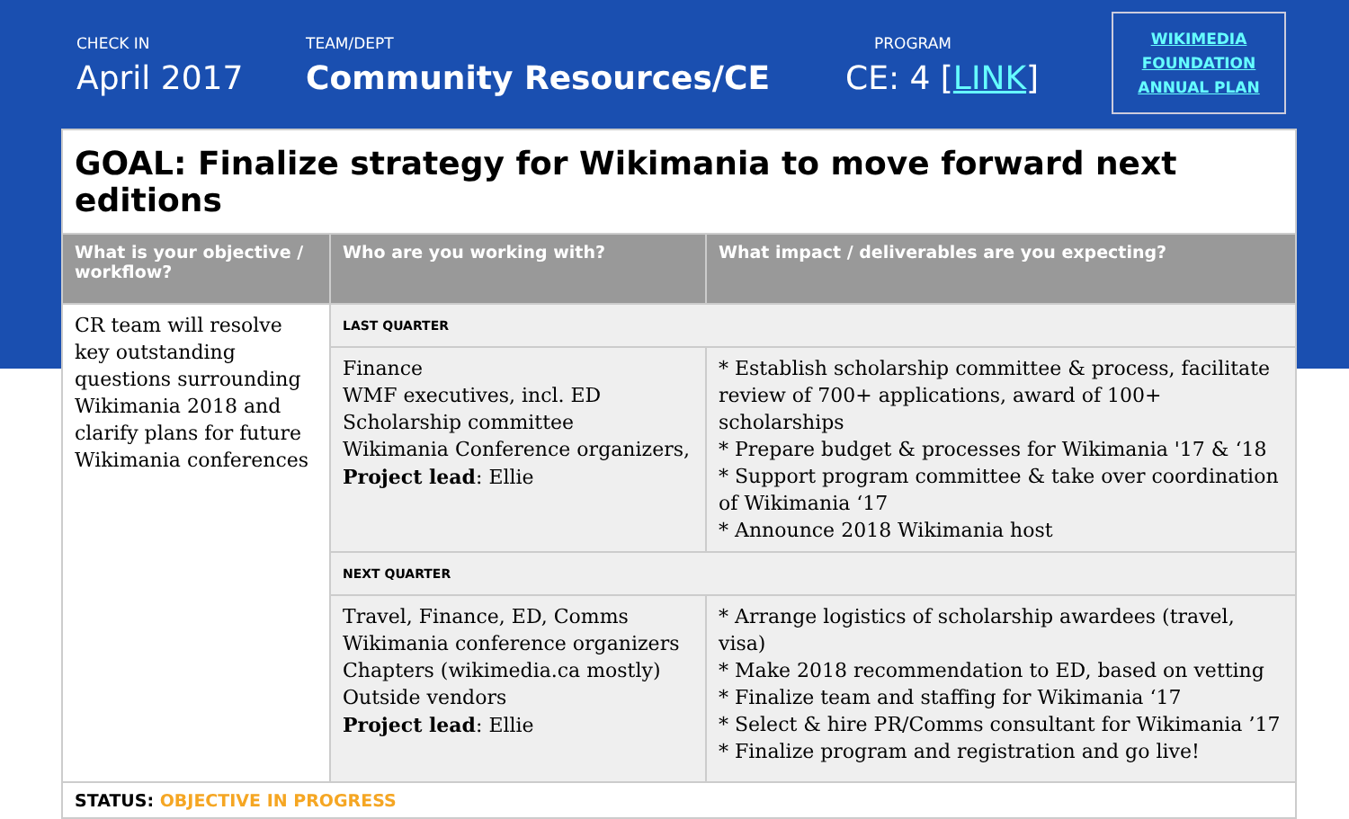CHECK IN
April 2017
TEAM/DEPT
Community Resources/CE
PROGRAM
CE: 4 [LINK]
WIKIMEDIA
FOUNDATION
ANNUAL PLAN
| GOAL: Finalize strategy for Wikimania to move forward next editions | | |
| What is your objective / workflow? | Who are you working with? | What impact / deliverables are you expecting? |
| CR team will resolve key outstanding questions surrounding Wikimania 2018 and clarify plans for future Wikimania conferences | LAST QUARTER | |
| | Finance WMF executives, incl. ED Scholarship committee Wikimania Conference organizers, Project lead : Ellie | * Establish scholarship committee & process, facilitate review of 700+ applications, award of 100+ scholarships * Prepare budget & processes for Wikimania '17 & ‘18 * Support program committee & take over coordination of Wikimania ‘17 * Announce 2018 Wikimania host |
| | NEXT QUARTER | |
| | Travel, Finance, ED, Comms Wikimania conference organizers Chapters (wikimedia.ca mostly) Outside vendors Project lead : Ellie | * Arrange logistics of scholarship awardees (travel, visa) * Make 2018 recommendation to ED, based on vetting * Finalize team and staffing for Wikimania ‘17 * Select & hire PR/Comms consultant for Wikimania ’17 * Finalize program and registration and go live! |
| STATUS: OBJECTIVE IN PROGRESS | | |